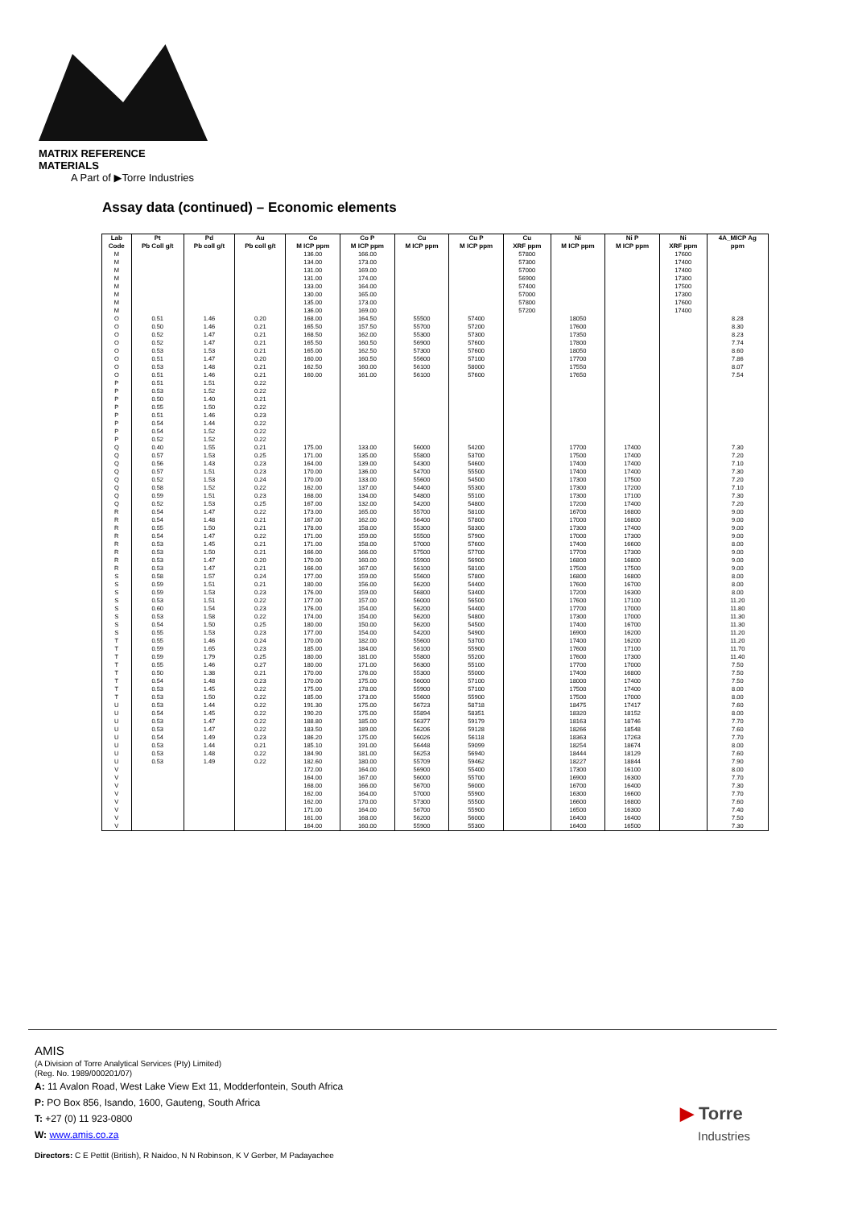MATRIX REFERENCE MATERIALS
A Part of ▶Torre Industries
Assay data (continued) – Economic elements
| Lab | Pt | Pd | Au | Co | Co P | Cu | Cu P | Cu | Ni | Ni P | Ni | 4A_MICP Ag |
| --- | --- | --- | --- | --- | --- | --- | --- | --- | --- | --- | --- | --- |
| Code | Pb Coll g/t | Pb coll g/t | Pb coll g/t | M ICP ppm | M ICP ppm | M ICP ppm | M ICP ppm | XRF ppm | M ICP ppm | M ICP ppm | XRF ppm | ppm |
| M | | | | 136.00 | 166.00 | | | 57800 | | | 17600 | |
| M | | | | 134.00 | 173.00 | | | 57300 | | | 17400 | |
| M | | | | 131.00 | 169.00 | | | 57000 | | | 17400 | |
| M | | | | 131.00 | 174.00 | | | 56900 | | | 17300 | |
| M | | | | 133.00 | 164.00 | | | 57400 | | | 17500 | |
| M | | | | 130.00 | 165.00 | | | 57000 | | | 17300 | |
| M | | | | 135.00 | 173.00 | | | 57800 | | | 17600 | |
| M | | | | 136.00 | 169.00 | | | 57200 | | | 17400 | |
| O | 0.51 | 1.46 | 0.20 | 168.00 | 164.50 | 55500 | 57400 | | 18050 | | | 8.28 |
| O | 0.50 | 1.46 | 0.21 | 165.50 | 157.50 | 55700 | 57200 | | 17600 | | | 8.30 |
| O | 0.52 | 1.47 | 0.21 | 168.50 | 162.00 | 55300 | 57300 | | 17350 | | | 8.23 |
| O | 0.52 | 1.47 | 0.21 | 165.50 | 160.50 | 56900 | 57600 | | 17800 | | | 7.74 |
| O | 0.53 | 1.53 | 0.21 | 165.00 | 162.50 | 57300 | 57600 | | 18050 | | | 8.60 |
| O | 0.51 | 1.47 | 0.20 | 160.00 | 160.50 | 55600 | 57100 | | 17700 | | | 7.86 |
| O | 0.53 | 1.48 | 0.21 | 162.50 | 160.00 | 56100 | 58000 | | 17550 | | | 8.07 |
| O | 0.51 | 1.46 | 0.21 | 160.00 | 161.00 | 56100 | 57600 | | 17650 | | | 7.54 |
| P | 0.51 | 1.51 | 0.22 | | | | | | | | | |
| P | 0.53 | 1.52 | 0.22 | | | | | | | | | |
| P | 0.50 | 1.40 | 0.21 | | | | | | | | | |
| P | 0.55 | 1.50 | 0.22 | | | | | | | | | |
| P | 0.51 | 1.46 | 0.23 | | | | | | | | | |
| P | 0.54 | 1.44 | 0.22 | | | | | | | | | |
| P | 0.54 | 1.52 | 0.22 | | | | | | | | | |
| P | 0.52 | 1.52 | 0.22 | | | | | | | | | |
| Q | 0.40 | 1.55 | 0.21 | 175.00 | 133.00 | 56000 | 54200 | | 17700 | 17400 | | 7.30 |
| Q | 0.57 | 1.53 | 0.25 | 171.00 | 135.00 | 55800 | 53700 | | 17500 | 17400 | | 7.20 |
| Q | 0.56 | 1.43 | 0.23 | 164.00 | 139.00 | 54300 | 54600 | | 17400 | 17400 | | 7.10 |
| Q | 0.57 | 1.51 | 0.23 | 170.00 | 136.00 | 54700 | 55500 | | 17400 | 17400 | | 7.30 |
| Q | 0.52 | 1.53 | 0.24 | 170.00 | 133.00 | 55600 | 54500 | | 17300 | 17500 | | 7.20 |
| Q | 0.58 | 1.52 | 0.22 | 162.00 | 137.00 | 54400 | 55300 | | 17300 | 17200 | | 7.10 |
| Q | 0.59 | 1.51 | 0.23 | 168.00 | 134.00 | 54800 | 55100 | | 17300 | 17100 | | 7.30 |
| Q | 0.52 | 1.53 | 0.25 | 167.00 | 132.00 | 54200 | 54800 | | 17200 | 17400 | | 7.20 |
| R | 0.54 | 1.47 | 0.22 | 173.00 | 165.00 | 55700 | 58100 | | 16700 | 16800 | | 9.00 |
| R | 0.54 | 1.48 | 0.21 | 167.00 | 162.00 | 56400 | 57800 | | 17000 | 16800 | | 9.00 |
| R | 0.55 | 1.50 | 0.21 | 178.00 | 158.00 | 55300 | 58300 | | 17300 | 17400 | | 9.00 |
| R | 0.54 | 1.47 | 0.22 | 171.00 | 159.00 | 55500 | 57900 | | 17000 | 17300 | | 9.00 |
| R | 0.53 | 1.45 | 0.21 | 171.00 | 158.00 | 57000 | 57600 | | 17400 | 16600 | | 8.00 |
| R | 0.53 | 1.50 | 0.21 | 166.00 | 166.00 | 57500 | 57700 | | 17700 | 17300 | | 9.00 |
| R | 0.53 | 1.47 | 0.20 | 170.00 | 160.00 | 55900 | 56900 | | 16800 | 16800 | | 9.00 |
| R | 0.53 | 1.47 | 0.21 | 166.00 | 167.00 | 56100 | 58100 | | 17500 | 17500 | | 9.00 |
| S | 0.58 | 1.57 | 0.24 | 177.00 | 159.00 | 55600 | 57800 | | 16800 | 16800 | | 8.00 |
| S | 0.59 | 1.51 | 0.21 | 180.00 | 156.00 | 56200 | 54400 | | 17600 | 16700 | | 8.00 |
| S | 0.59 | 1.53 | 0.23 | 176.00 | 159.00 | 56800 | 53400 | | 17200 | 16300 | | 8.00 |
| S | 0.53 | 1.51 | 0.22 | 177.00 | 157.00 | 56000 | 56500 | | 17600 | 17100 | | 11.20 |
| S | 0.60 | 1.54 | 0.23 | 176.00 | 154.00 | 56200 | 54400 | | 17700 | 17000 | | 11.80 |
| S | 0.53 | 1.58 | 0.22 | 174.00 | 154.00 | 56200 | 54800 | | 17300 | 17000 | | 11.30 |
| S | 0.54 | 1.50 | 0.25 | 180.00 | 150.00 | 56200 | 54500 | | 17400 | 16700 | | 11.30 |
| S | 0.55 | 1.53 | 0.23 | 177.00 | 154.00 | 54200 | 54900 | | 16900 | 16200 | | 11.20 |
| T | 0.55 | 1.46 | 0.24 | 170.00 | 182.00 | 55600 | 53700 | | 17400 | 16200 | | 11.20 |
| T | 0.59 | 1.65 | 0.23 | 185.00 | 184.00 | 56100 | 55900 | | 17600 | 17100 | | 11.70 |
| T | 0.59 | 1.79 | 0.25 | 180.00 | 181.00 | 55800 | 55200 | | 17600 | 17300 | | 11.40 |
| T | 0.55 | 1.46 | 0.27 | 180.00 | 171.00 | 56300 | 55100 | | 17700 | 17000 | | 7.50 |
| T | 0.50 | 1.38 | 0.21 | 170.00 | 176.00 | 55300 | 55000 | | 17400 | 16800 | | 7.50 |
| T | 0.54 | 1.48 | 0.23 | 170.00 | 175.00 | 56000 | 57100 | | 18000 | 17400 | | 7.50 |
| T | 0.53 | 1.45 | 0.22 | 175.00 | 178.00 | 55900 | 57100 | | 17500 | 17400 | | 8.00 |
| T | 0.53 | 1.50 | 0.22 | 185.00 | 173.00 | 55600 | 55900 | | 17500 | 17000 | | 8.00 |
| U | 0.53 | 1.44 | 0.22 | 191.30 | 175.00 | 56723 | 58718 | | 18475 | 17417 | | 7.60 |
| U | 0.54 | 1.45 | 0.22 | 190.20 | 175.00 | 55894 | 58351 | | 18320 | 18152 | | 8.00 |
| U | 0.53 | 1.47 | 0.22 | 188.80 | 185.00 | 56377 | 59179 | | 18163 | 18746 | | 7.70 |
| U | 0.53 | 1.47 | 0.22 | 183.50 | 189.00 | 56206 | 59128 | | 18266 | 18548 | | 7.60 |
| U | 0.54 | 1.49 | 0.23 | 186.20 | 175.00 | 56026 | 56118 | | 18363 | 17263 | | 7.70 |
| U | 0.53 | 1.44 | 0.21 | 185.10 | 191.00 | 56448 | 59099 | | 18254 | 18674 | | 8.00 |
| U | 0.53 | 1.48 | 0.22 | 184.90 | 181.00 | 56253 | 56940 | | 18444 | 18129 | | 7.60 |
| U | 0.53 | 1.49 | 0.22 | 182.60 | 180.00 | 55709 | 59462 | | 18227 | 18844 | | 7.90 |
| V | | | | 172.00 | 164.00 | 56900 | 55400 | | 17300 | 16100 | | 8.00 |
| V | | | | 164.00 | 167.00 | 56000 | 55700 | | 16900 | 16300 | | 7.70 |
| V | | | | 168.00 | 166.00 | 56700 | 56000 | | 16700 | 16400 | | 7.30 |
| V | | | | 162.00 | 164.00 | 57000 | 55900 | | 16300 | 16600 | | 7.70 |
| V | | | | 162.00 | 170.00 | 57300 | 55500 | | 16600 | 16800 | | 7.60 |
| V | | | | 171.00 | 164.00 | 56700 | 55900 | | 16500 | 16300 | | 7.40 |
| V | | | | 161.00 | 168.00 | 56200 | 56000 | | 16400 | 16400 | | 7.50 |
| V | | | | 164.00 | 160.00 | 55900 | 55300 | | 16400 | 16500 | | 7.30 |
AMIS
(A Division of Torre Analytical Services (Pty) Limited)
(Reg. No. 1989/000201/07)
A: 11 Avalon Road, West Lake View Ext 11, Modderfontein, South Africa
P: PO Box 856, Isando, 1600, Gauteng, South Africa
T: +27 (0) 11 923-0800
W: www.amis.co.za
Directors: C E Pettit (British), R Naidoo, N N Robinson, K V Gerber, M Padayachee
▶ Torre
Industries